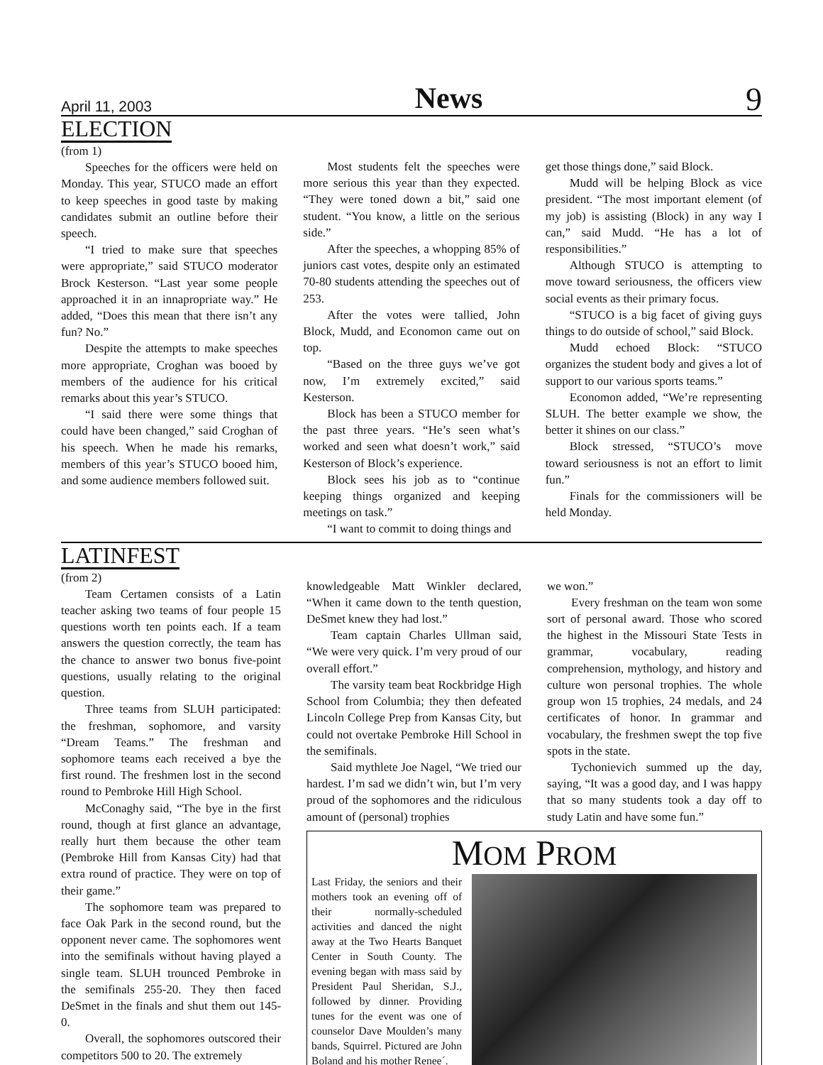April 11, 2003 News 9
ELECTION
(from 1)
Speeches for the officers were held on Monday. This year, STUCO made an effort to keep speeches in good taste by making candidates submit an outline before their speech.
“I tried to make sure that speeches were appropriate,” said STUCO moderator Brock Kesterson. “Last year some people approached it in an innapropriate way.” He added, “Does this mean that there isn’t any fun? No.”
Despite the attempts to make speeches more appropriate, Croghan was booed by members of the audience for his critical remarks about this year’s STUCO.
“I said there were some things that could have been changed,” said Croghan of his speech. When he made his remarks, members of this year’s STUCO booed him, and some audience members followed suit.
Most students felt the speeches were more serious this year than they expected. “They were toned down a bit,” said one student. “You know, a little on the serious side.”
After the speeches, a whopping 85% of juniors cast votes, despite only an estimated 70-80 students attending the speeches out of 253.
After the votes were tallied, John Block, Mudd, and Economon came out on top.
“Based on the three guys we’ve got now, I’m extremely excited,” said Kesterson.
Block has been a STUCO member for the past three years. “He’s seen what’s worked and seen what doesn’t work,” said Kesterson of Block’s experience.
Block sees his job as to “continue keeping things organized and keeping meetings on task.”
“I want to commit to doing things and
get those things done,” said Block.
Mudd will be helping Block as vice president. “The most important element (of my job) is assisting (Block) in any way I can,” said Mudd. “He has a lot of responsibilities.”
Although STUCO is attempting to move toward seriousness, the officers view social events as their primary focus.
“STUCO is a big facet of giving guys things to do outside of school,” said Block.
Mudd echoed Block: “STUCO organizes the student body and gives a lot of support to our various sports teams.”
Economon added, “We’re representing SLUH. The better example we show, the better it shines on our class.”
Block stressed, “STUCO’s move toward seriousness is not an effort to limit fun.”
Finals for the commissioners will be held Monday.
LATINFEST
(from 2)
Team Certamen consists of a Latin teacher asking two teams of four people 15 questions worth ten points each. If a team answers the question correctly, the team has the chance to answer two bonus five-point questions, usually relating to the original question.
Three teams from SLUH participated: the freshman, sophomore, and varsity “Dream Teams.” The freshman and sophomore teams each received a bye the first round. The freshmen lost in the second round to Pembroke Hill High School.
McConaghy said, “The bye in the first round, though at first glance an advantage, really hurt them because the other team (Pembroke Hill from Kansas City) had that extra round of practice. They were on top of their game.”
The sophomore team was prepared to face Oak Park in the second round, but the opponent never came. The sophomores went into the semifinals without having played a single team. SLUH trounced Pembroke in the semifinals 255-20. They then faced DeSmet in the finals and shut them out 145-0.
Overall, the sophomores outscored their competitors 500 to 20. The extremely
knowledgeable Matt Winkler declared, “When it came down to the tenth question, DeSmet knew they had lost.”
Team captain Charles Ullman said, “We were very quick. I’m very proud of our overall effort.”
The varsity team beat Rockbridge High School from Columbia; they then defeated Lincoln College Prep from Kansas City, but could not overtake Pembroke Hill School in the semifinals.
Said mythlete Joe Nagel, “We tried our hardest. I’m sad we didn’t win, but I’m very proud of the sophomores and the ridiculous amount of (personal) trophies
we won.”
Every freshman on the team won some sort of personal award. Those who scored the highest in the Missouri State Tests in grammar, vocabulary, reading comprehension, mythology, and history and culture won personal trophies. The whole group won 15 trophies, 24 medals, and 24 certificates of honor. In grammar and vocabulary, the freshmen swept the top five spots in the state.
Tychonievich summed up the day, saying, “It was a good day, and I was happy that so many students took a day off to study Latin and have some fun.”
MOM PROM
Last Friday, the seniors and their mothers took an evening off of their normally-scheduled activities and danced the night away at the Two Hearts Banquet Center in South County. The evening began with mass said by President Paul Sheridan, S.J., followed by dinner. Providing tunes for the event was one of counselor Dave Moulden’s many bands, Squirrel. Pictured are John Boland and his mother Renee´.